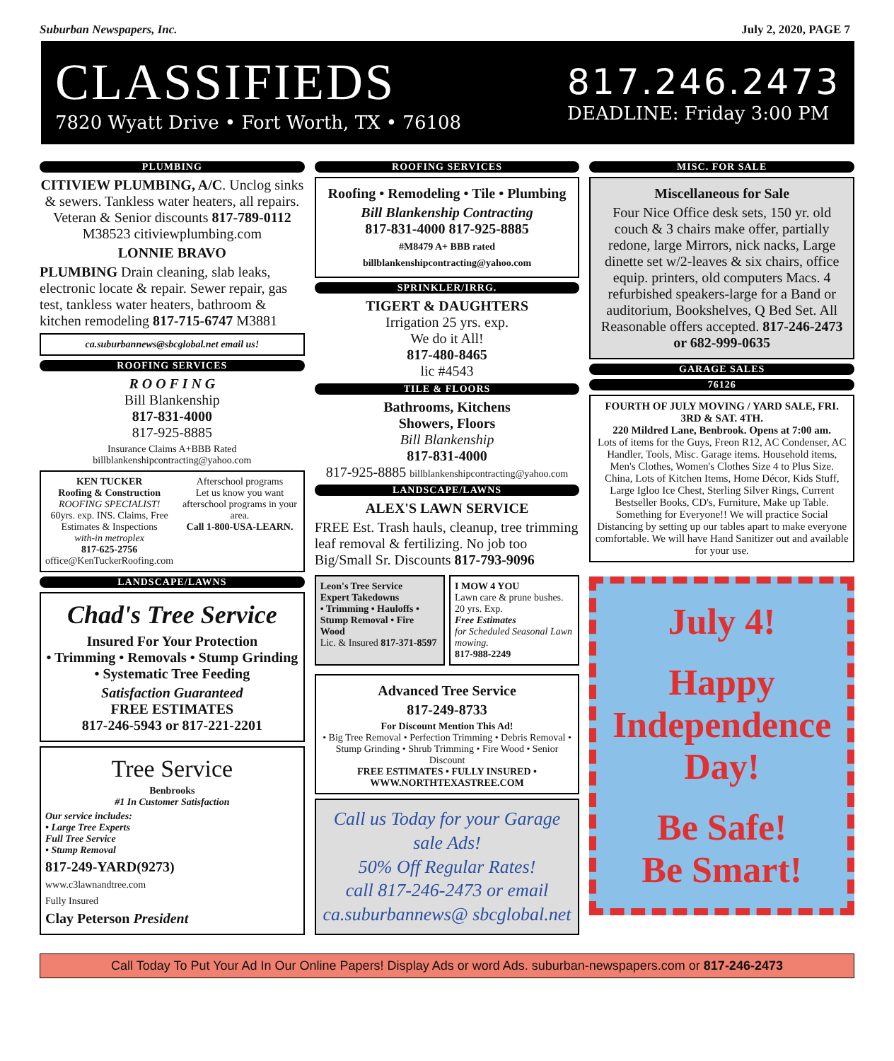Suburban Newspapers, Inc. July 2, 2020, PAGE 7
CLASSIFIEDS
7820 Wyatt Drive • Fort Worth, TX • 76108
817.246.2473
DEADLINE: Friday 3:00 PM
PLUMBING
CITIVIEW PLUMBING, A/C. Unclog sinks & sewers. Tankless water heaters, all repairs. Veteran & Senior discounts 817-789-0112 M38523 citiviewplumbing.com
LONNIE BRAVO
PLUMBING Drain cleaning, slab leaks, electronic locate & repair. Sewer repair, gas test, tankless water heaters, bathroom & kitchen remodeling 817-715-6747 M3881
ca.suburbannews@sbcglobal.net email us!
ROOFING SERVICES
R O O F I N G
Bill Blankenship
817-831-4000
817-925-8885
Insurance Claims A+BBB Rated billblankenshipcontracting@yahoo.com
KEN TUCKER
Roofing & Construction
ROOFING SPECIALIST!
60yrs. exp. INS. Claims, Free Estimates & Inspections
with-in metroplex
817-625-2756
office@KenTuckerRoofing.com
Afterschool programs
Let us know you want afterschool programs in your area.
Call 1-800-USA-LEARN.
LANDSCAPE/LAWNS
Chad's Tree Service
Insured For Your Protection
• Trimming • Removals • Stump Grinding
• Systematic Tree Feeding
Satisfaction Guaranteed
FREE ESTIMATES
817-246-5943 or 817-221-2201
Tree Service
Benbrooks
#1 In Customer Satisfaction
Our service includes:
• Large Tree Experts
Full Tree Service
• Stump Removal
817-249-YARD(9273)
www.c3lawnandtree.com
Fully Insured
Clay Peterson President
ROOFING SERVICES
Roofing • Remodeling • Tile • Plumbing
Bill Blankenship Contracting
817-831-4000 817-925-8885
#M8479 A+ BBB rated
billblankenshipcontracting@yahoo.com
SPRINKLER/IRRG.
TIGERT & DAUGHTERS
Irrigation 25 yrs. exp.
We do it All!
817-480-8465
lic #4543
TILE & FLOORS
Bathrooms, Kitchens
Showers, Floors
Bill Blankenship
817-831-4000
817-925-8885 billblankenshipcontracting@yahoo.com
LANDSCAPE/LAWNS
ALEX'S LAWN SERVICE
FREE Est. Trash hauls, cleanup, tree trimming leaf removal & fertilizing. No job too Big/Small Sr. Discounts 817-793-9096
Leon's Tree Service
Expert Takedowns
• Trimming • Hauloffs • Stump Removal • Fire Wood
Lic. & Insured 817-371-8597
I MOW 4 YOU
Lawn care & prune bushes. 20 yrs. Exp.
Free Estimates
for Scheduled Seasonal Lawn mowing.
817-988-2249
Advanced Tree Service
817-249-8733
For Discount Mention This Ad!
• Big Tree Removal • Perfection Trimming • Debris Removal • Stump Grinding • Shrub Trimming • Fire Wood • Senior Discount
FREE ESTIMATES • FULLY INSURED • WWW.NORTHTEXASTREE.COM
Call us Today for your Garage sale Ads!
50% Off Regular Rates!
call 817-246-2473 or email ca.suburbannews@ sbcglobal.net
MISC. FOR SALE
Miscellaneous for Sale
Four Nice Office desk sets, 150 yr. old couch & 3 chairs make offer, partially redone, large Mirrors, nick nacks, Large dinette set w/2-leaves & six chairs, office equip. printers, old computers Macs. 4 refurbished speakers-large for a Band or auditorium, Bookshelves, Q Bed Set. All Reasonable offers accepted. 817-246-2473 or 682-999-0635
GARAGE SALES
76126
FOURTH OF JULY MOVING / YARD SALE, FRI. 3RD & SAT. 4TH.
220 Mildred Lane, Benbrook. Opens at 7:00 am.
Lots of items for the Guys, Freon R12, AC Condenser, AC Handler, Tools, Misc. Garage items. Household items, Men's Clothes, Women's Clothes Size 4 to Plus Size. China, Lots of Kitchen Items, Home Décor, Kids Stuff, Large Igloo Ice Chest, Sterling Silver Rings, Current Bestseller Books, CD's, Furniture, Make up Table. Something for Everyone!! We will practice Social Distancing by setting up our tables apart to make everyone comfortable. We will have Hand Sanitizer out and available for your use.
July 4!
Happy Independence Day!
Be Safe!
Be Smart!
Call Today To Put Your Ad In Our Online Papers! Display Ads or word Ads. suburban-newspapers.com or 817-246-2473